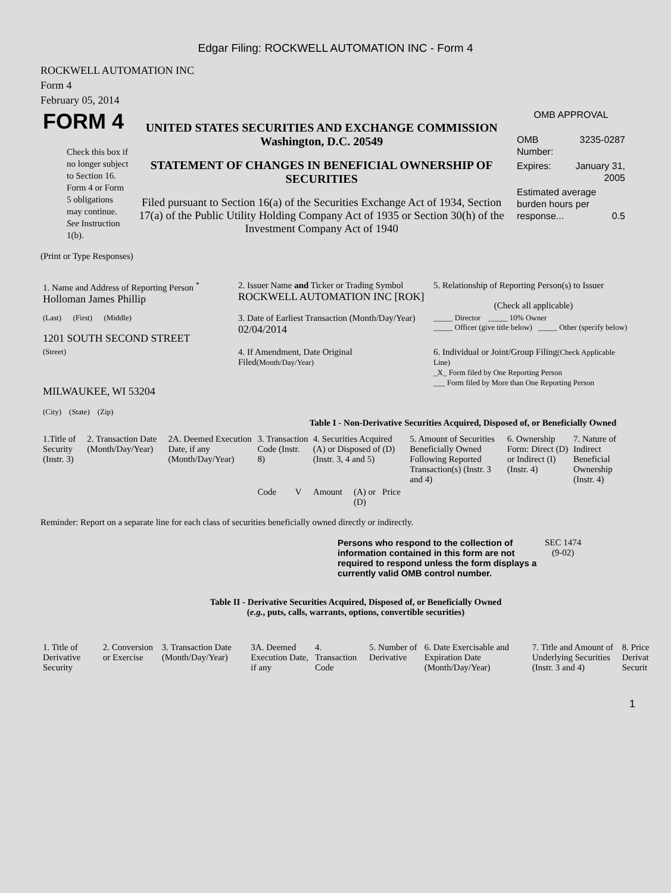Edgar Filing: ROCKWELL AUTOMATION INC - Form 4
ROCKWELL AUTOMATION INC
Form 4
February 05, 2014
| FORM 4 Check this box if no longer subject to Section 16. Form 4 or Form 5 obligations may continue. See Instruction 1(b). | UNITED STATES SECURITIES AND EXCHANGE COMMISSION Washington, D.C. 20549 STATEMENT OF CHANGES IN BENEFICIAL OWNERSHIP OF SECURITIES Filed pursuant to Section 16(a) of the Securities Exchange Act of 1934, Section 17(a) of the Public Utility Holding Company Act of 1935 or Section 30(h) of the Investment Company Act of 1940 | OMB APPROVAL / OMB Number: / 3235-0287 / / Expires: / January 31, 2005 / / Estimated average burden hours per response... 0.5 / / |
(Print or Type Responses)
| 1. Name and Address of Reporting Person <sup>*</sup> Holloman James Phillip | 2. Issuer Name and Ticker or Trading Symbol ROCKWELL AUTOMATION INC [ROK] | 5. Relationship of Reporting Person(s) to Issuer (Check all applicable) |
| (Last) (First) (Middle) 1201 SOUTH SECOND STREET | 3. Date of Earliest Transaction (Month/Day/Year) 02/04/2014 | _____ Director _____ 10% Owner _____ Officer (give title below) _____ Other (specify below) |
| (Street) MILWAUKEE, WI 53204 (City) (State) (Zip) | 4. If Amendment, Date Original Filed (Month/Day/Year) | 6. Individual or Joint/Group Filing (Check Applicable Line) _X_ Form filed by One Reporting Person ___ Form filed by More than One Reporting Person |
Table I - Non-Derivative Securities Acquired, Disposed of, or Beneficially Owned
| 1.Title of Security (Instr. 3) | 2. Transaction Date (Month/Day/Year) | 2A. Deemed Execution Date, if any (Month/Day/Year) | 3. Transaction Code (Instr. 8) | | 4. Securities Acquired (A) or Disposed of (D) (Instr. 3, 4 and 5) | | | 5. Amount of Securities Beneficially Owned Following Reported Transaction(s) (Instr. 3 and 4) | 6. Ownership Form: Direct (D) or Indirect (I) (Instr. 4) | 7. Nature of Indirect Beneficial Ownership (Instr. 4) |
| --- | --- | --- | --- | --- | --- | --- | --- | --- | --- | --- |
| | | | Code | V | Amount | (A) or (D) | Price | | | |
Reminder: Report on a separate line for each class of securities beneficially owned directly or indirectly.
| Persons who respond to the collection of information contained in this form are not required to respond unless the form displays a currently valid OMB control number. | SEC 1474 (9-02) |
Table II - Derivative Securities Acquired, Disposed of, or Beneficially Owned
(e.g., puts, calls, warrants, options, convertible securities)
| 1. Title of Derivative Security | 2. Conversion or Exercise | 3. Transaction Date (Month/Day/Year) | 3A. Deemed Execution Date, if any | 4. Transaction Code | 5. Number of Derivative | 6. Date Exercisable and Expiration Date (Month/Day/Year) | 7. Title and Amount of Underlying Securities (Instr. 3 and 4) | 8. Price Derivat Securit |
| --- | --- | --- | --- | --- | --- | --- | --- | --- |
1